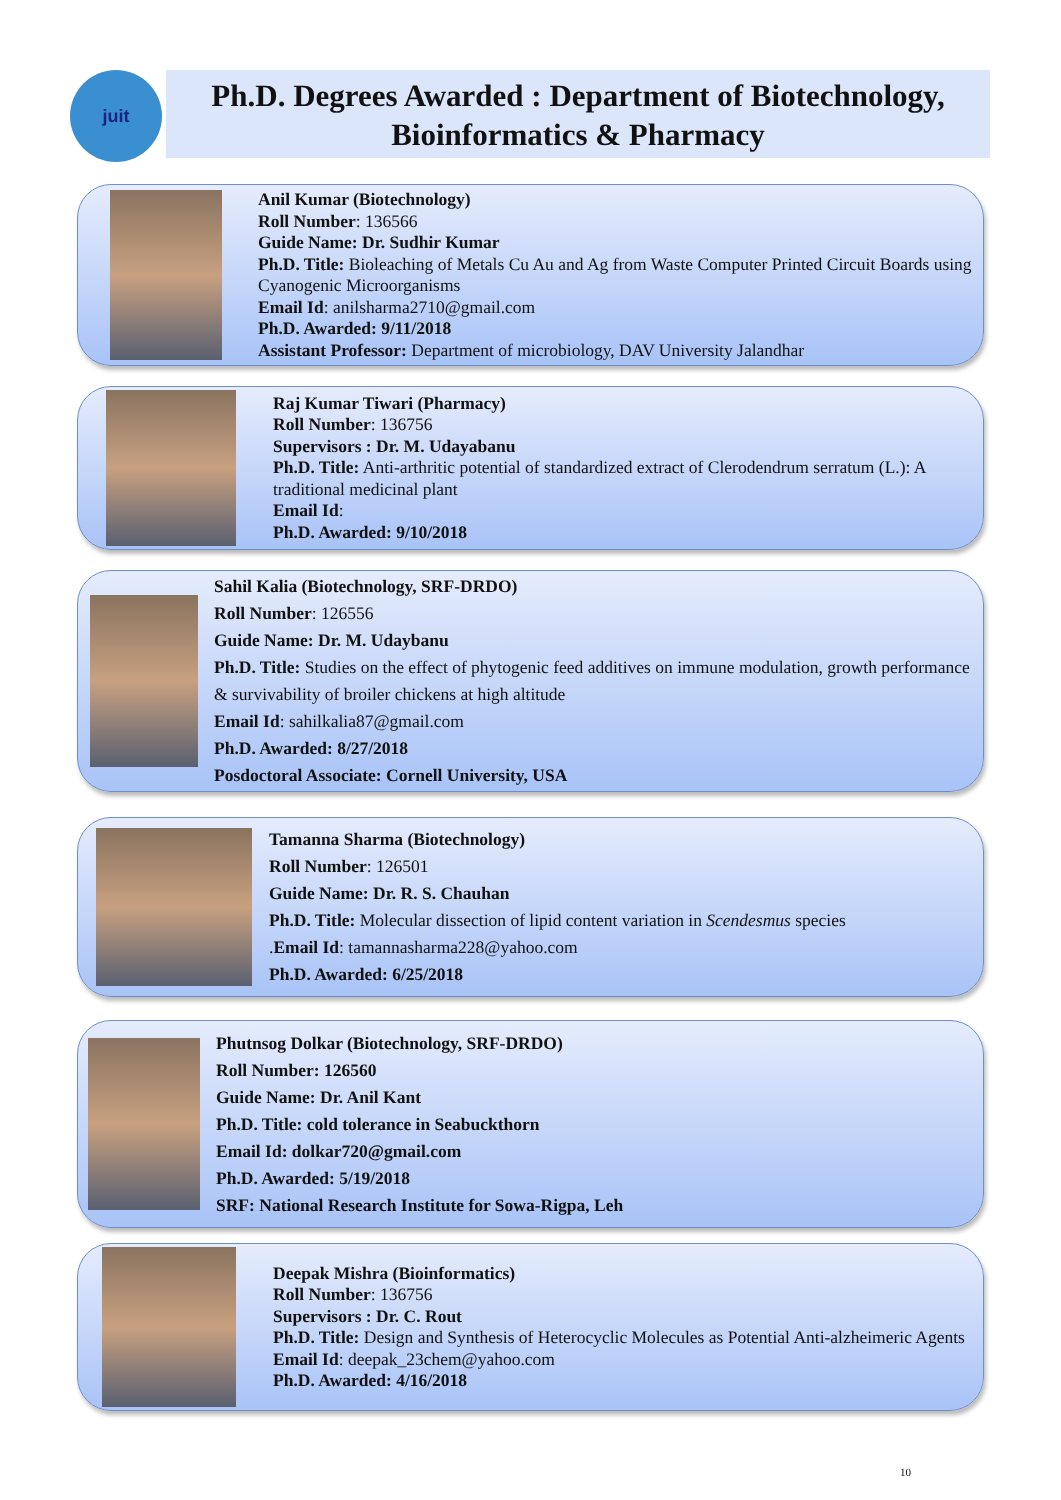juit
Ph.D. Degrees Awarded : Department of Biotechnology,
Bioinformatics & Pharmacy
Anil Kumar (Biotechnology)
Roll Number: 136566
Guide Name: Dr. Sudhir Kumar
Ph.D. Title: Bioleaching of Metals Cu Au and Ag from Waste Computer Printed Circuit Boards using Cyanogenic Microorganisms
Email Id: anilsharma2710@gmail.com
Ph.D. Awarded: 9/11/2018
Assistant Professor: Department of microbiology, DAV University Jalandhar
Raj Kumar Tiwari (Pharmacy)
Roll Number: 136756
Supervisors : Dr. M. Udayabanu
Ph.D. Title: Anti-arthritic potential of standardized extract of Clerodendrum serratum (L.): A traditional medicinal plant
Email Id:
Ph.D. Awarded: 9/10/2018
Sahil Kalia (Biotechnology, SRF-DRDO)
Roll Number: 126556
Guide Name: Dr. M. Udaybanu
Ph.D. Title: Studies on the effect of phytogenic feed additives on immune modulation, growth performance & survivability of broiler chickens at high altitude
Email Id: sahilkalia87@gmail.com
Ph.D. Awarded: 8/27/2018
Posdoctoral Associate: Cornell University, USA
Tamanna Sharma (Biotechnology)
Roll Number: 126501
Guide Name: Dr. R. S. Chauhan
Ph.D. Title: Molecular dissection of lipid content variation in Scendesmus species
.Email Id: tamannasharma228@yahoo.com
Ph.D. Awarded: 6/25/2018
Phutnsog Dolkar (Biotechnology, SRF-DRDO)
Roll Number: 126560
Guide Name: Dr. Anil Kant
Ph.D. Title: cold tolerance in Seabuckthorn
Email Id: dolkar720@gmail.com
Ph.D. Awarded: 5/19/2018
SRF: National Research Institute for Sowa-Rigpa, Leh
Deepak Mishra (Bioinformatics)
Roll Number: 136756
Supervisors : Dr. C. Rout
Ph.D. Title: Design and Synthesis of Heterocyclic Molecules as Potential Anti-alzheimeric Agents
Email Id: deepak_23chem@yahoo.com
Ph.D. Awarded: 4/16/2018
10